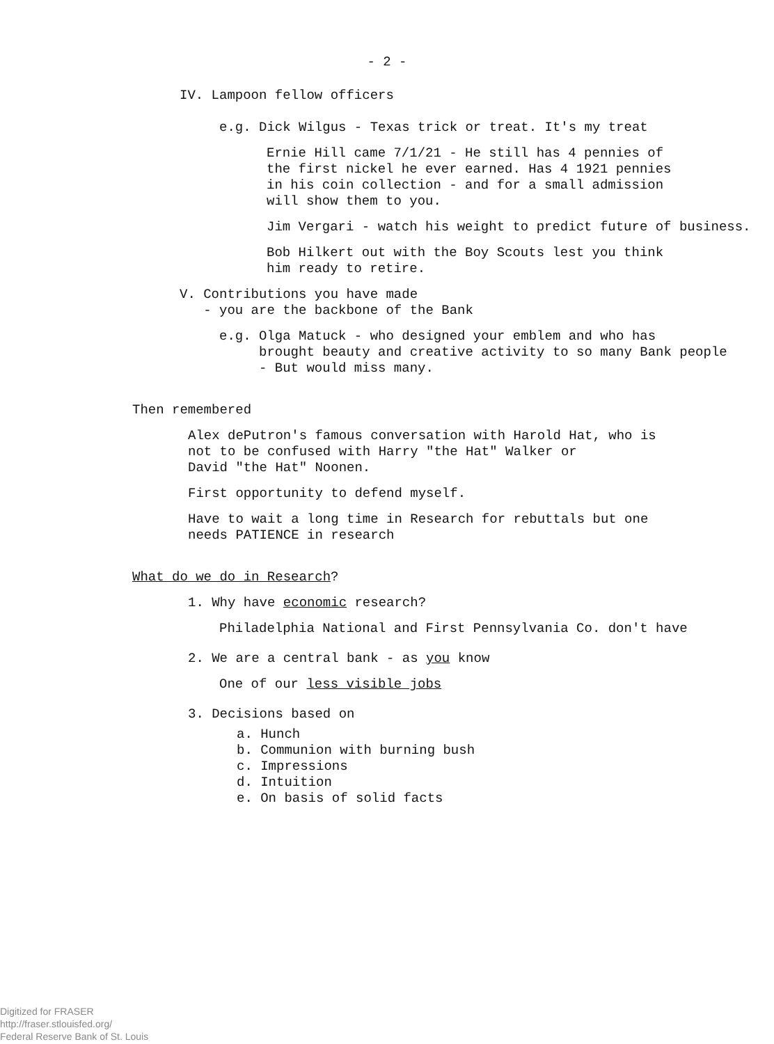- 2 -
IV. Lampoon fellow officers
e.g. Dick Wilgus - Texas trick or treat. It's my treat
Ernie Hill came 7/1/21 - He still has 4 pennies of
the first nickel he ever earned. Has 4 1921 pennies
in his coin collection - and for a small admission
will show them to you.
Jim Vergari - watch his weight to predict future of business.
Bob Hilkert out with the Boy Scouts lest you think
him ready to retire.
V. Contributions you have made
- you are the backbone of the Bank
e.g. Olga Matuck - who designed your emblem and who has
brought beauty and creative activity to so many Bank people
- But would miss many.
Then remembered
Alex dePutron's famous conversation with Harold Hat, who is
not to be confused with Harry "the Hat" Walker or
David "the Hat" Noonen.
First opportunity to defend myself.
Have to wait a long time in Research for rebuttals but one
needs PATIENCE in research
What do we do in Research?
1. Why have economic research?
Philadelphia National and First Pennsylvania Co. don't have
2. We are a central bank - as you know
One of our less visible jobs
3. Decisions based on
a. Hunch
b. Communion with burning bush
c. Impressions
d. Intuition
e. On basis of solid facts
Digitized for FRASER
http://fraser.stlouisfed.org/
Federal Reserve Bank of St. Louis